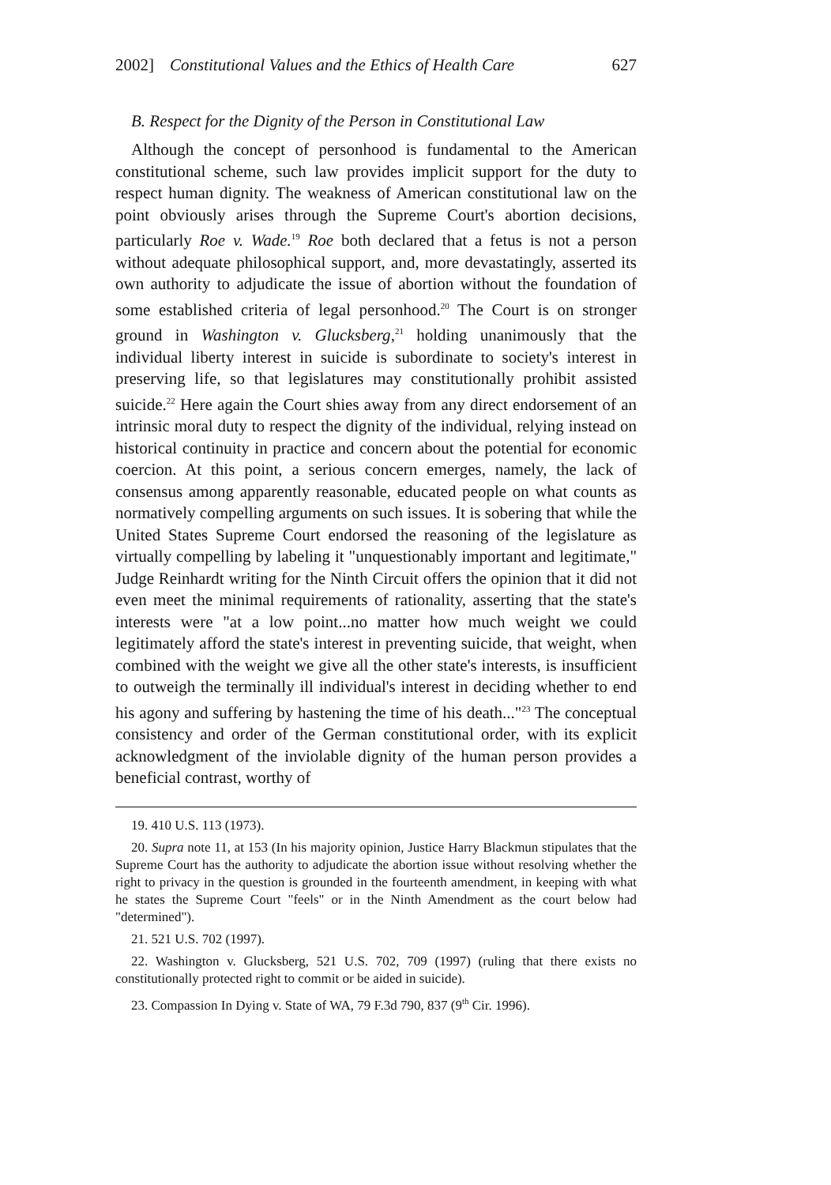2002] Constitutional Values and the Ethics of Health Care 627
B. Respect for the Dignity of the Person in Constitutional Law
Although the concept of personhood is fundamental to the American constitutional scheme, such law provides implicit support for the duty to respect human dignity. The weakness of American constitutional law on the point obviously arises through the Supreme Court's abortion decisions, particularly Roe v. Wade.<sup>19</sup> Roe both declared that a fetus is not a person without adequate philosophical support, and, more devastatingly, asserted its own authority to adjudicate the issue of abortion without the foundation of some established criteria of legal personhood.<sup>20</sup> The Court is on stronger ground in Washington v. Glucksberg,<sup>21</sup> holding unanimously that the individual liberty interest in suicide is subordinate to society's interest in preserving life, so that legislatures may constitutionally prohibit assisted suicide.<sup>22</sup> Here again the Court shies away from any direct endorsement of an intrinsic moral duty to respect the dignity of the individual, relying instead on historical continuity in practice and concern about the potential for economic coercion. At this point, a serious concern emerges, namely, the lack of consensus among apparently reasonable, educated people on what counts as normatively compelling arguments on such issues. It is sobering that while the United States Supreme Court endorsed the reasoning of the legislature as virtually compelling by labeling it "unquestionably important and legitimate," Judge Reinhardt writing for the Ninth Circuit offers the opinion that it did not even meet the minimal requirements of rationality, asserting that the state's interests were "at a low point...no matter how much weight we could legitimately afford the state's interest in preventing suicide, that weight, when combined with the weight we give all the other state's interests, is insufficient to outweigh the terminally ill individual's interest in deciding whether to end his agony and suffering by hastening the time of his death..."<sup>23</sup> The conceptual consistency and order of the German constitutional order, with its explicit acknowledgment of the inviolable dignity of the human person provides a beneficial contrast, worthy of
19. 410 U.S. 113 (1973).
20. Supra note 11, at 153 (In his majority opinion, Justice Harry Blackmun stipulates that the Supreme Court has the authority to adjudicate the abortion issue without resolving whether the right to privacy in the question is grounded in the fourteenth amendment, in keeping with what he states the Supreme Court "feels" or in the Ninth Amendment as the court below had "determined").
21. 521 U.S. 702 (1997).
22. Washington v. Glucksberg, 521 U.S. 702, 709 (1997) (ruling that there exists no constitutionally protected right to commit or be aided in suicide).
23. Compassion In Dying v. State of WA, 79 F.3d 790, 837 (9<sup>th</sup> Cir. 1996).